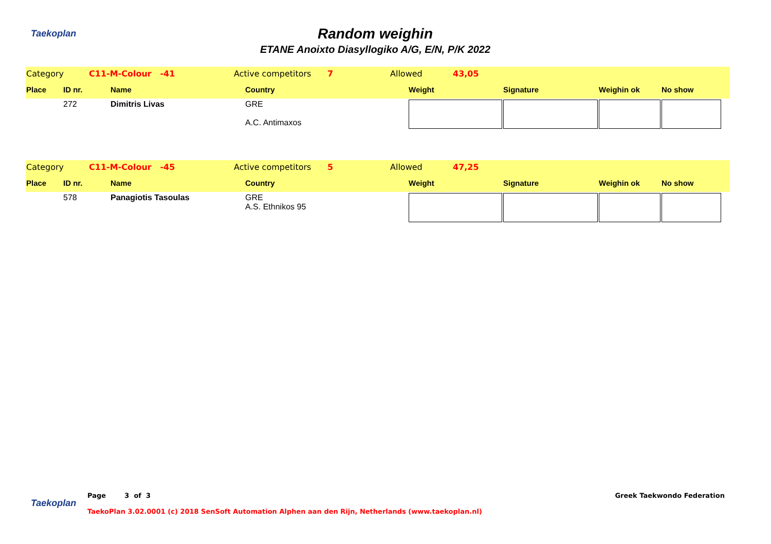Taekoplan
Random weighin
ETANE Anoixto Diasyllogiko A/G, E/N, P/K 2022
| Category | C11-M-Colour -41 | Active competitors | 7 | Allowed | 43,05 | |
| Place | ID nr. | Name | Country | Weight | Signature | Weighin ok | No show |
| | 272 | Dimitris Livas | GRE A.C. Antimaxos | | | | |
| Category | C11-M-Colour -45 | Active competitors | 5 | Allowed | 47,25 | |
| Place | ID nr. | Name | Country | Weight | Signature | Weighin ok | No show |
| | 578 | Panagiotis Tasoulas | GRE A.S. Ethnikos 95 | | | | |
Taekoplan
Page 3 of 3 Greek Taekwondo Federation
TaekoPlan 3.02.0001 (c) 2018 SenSoft Automation Alphen aan den Rijn, Netherlands (www.taekoplan.nl)